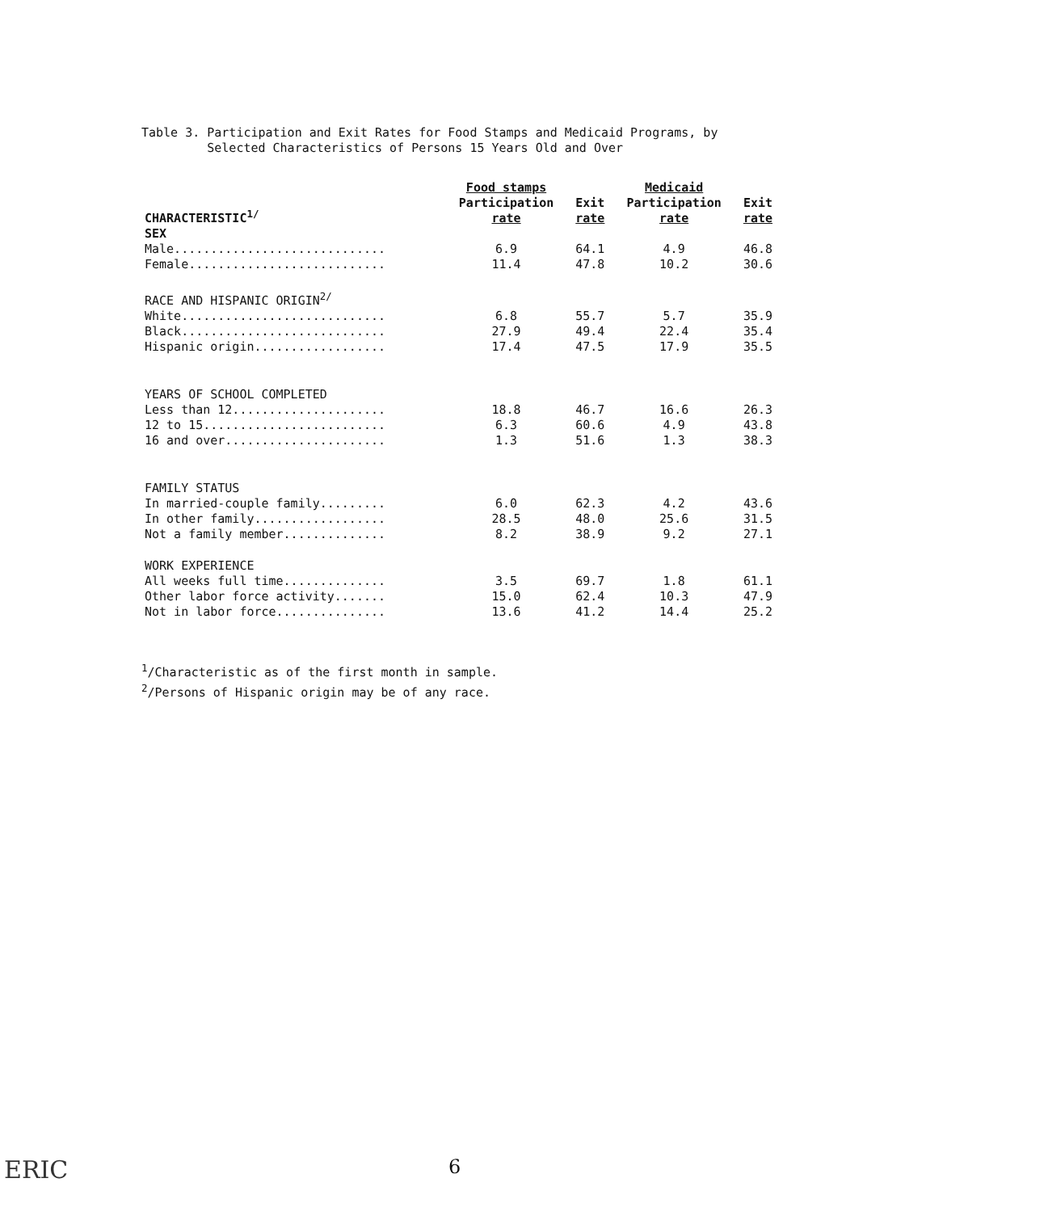Table 3. Participation and Exit Rates for Food Stamps and Medicaid Programs, by
Selected Characteristics of Persons 15 Years Old and Over
| CHARACTERISTIC<sup>1/</sup> | Food stamps Participation rate | Exit rate | Medicaid Participation rate | Exit rate |
| --- | --- | --- | --- | --- |
| SEX | | | | |
| Male............................. | 6.9 | 64.1 | 4.9 | 46.8 |
| Female........................... | 11.4 | 47.8 | 10.2 | 30.6 |
| RACE AND HISPANIC ORIGIN<sup>2/</sup> | | | | |
| White............................ | 6.8 | 55.7 | 5.7 | 35.9 |
| Black............................ | 27.9 | 49.4 | 22.4 | 35.4 |
| Hispanic origin.................. | 17.4 | 47.5 | 17.9 | 35.5 |
| YEARS OF SCHOOL COMPLETED | | | | |
| Less than 12..................... | 18.8 | 46.7 | 16.6 | 26.3 |
| 12 to 15......................... | 6.3 | 60.6 | 4.9 | 43.8 |
| 16 and over...................... | 1.3 | 51.6 | 1.3 | 38.3 |
| FAMILY STATUS | | | | |
| In married-couple family......... | 6.0 | 62.3 | 4.2 | 43.6 |
| In other family.................. | 28.5 | 48.0 | 25.6 | 31.5 |
| Not a family member.............. | 8.2 | 38.9 | 9.2 | 27.1 |
| WORK EXPERIENCE | | | | |
| All weeks full time.............. | 3.5 | 69.7 | 1.8 | 61.1 |
| Other labor force activity....... | 15.0 | 62.4 | 10.3 | 47.9 |
| Not in labor force............... | 13.6 | 41.2 | 14.4 | 25.2 |
<sup>1</sup>/Characteristic as of the first month in sample.
<sup>2</sup>/Persons of Hispanic origin may be of any race.
ERIC 6